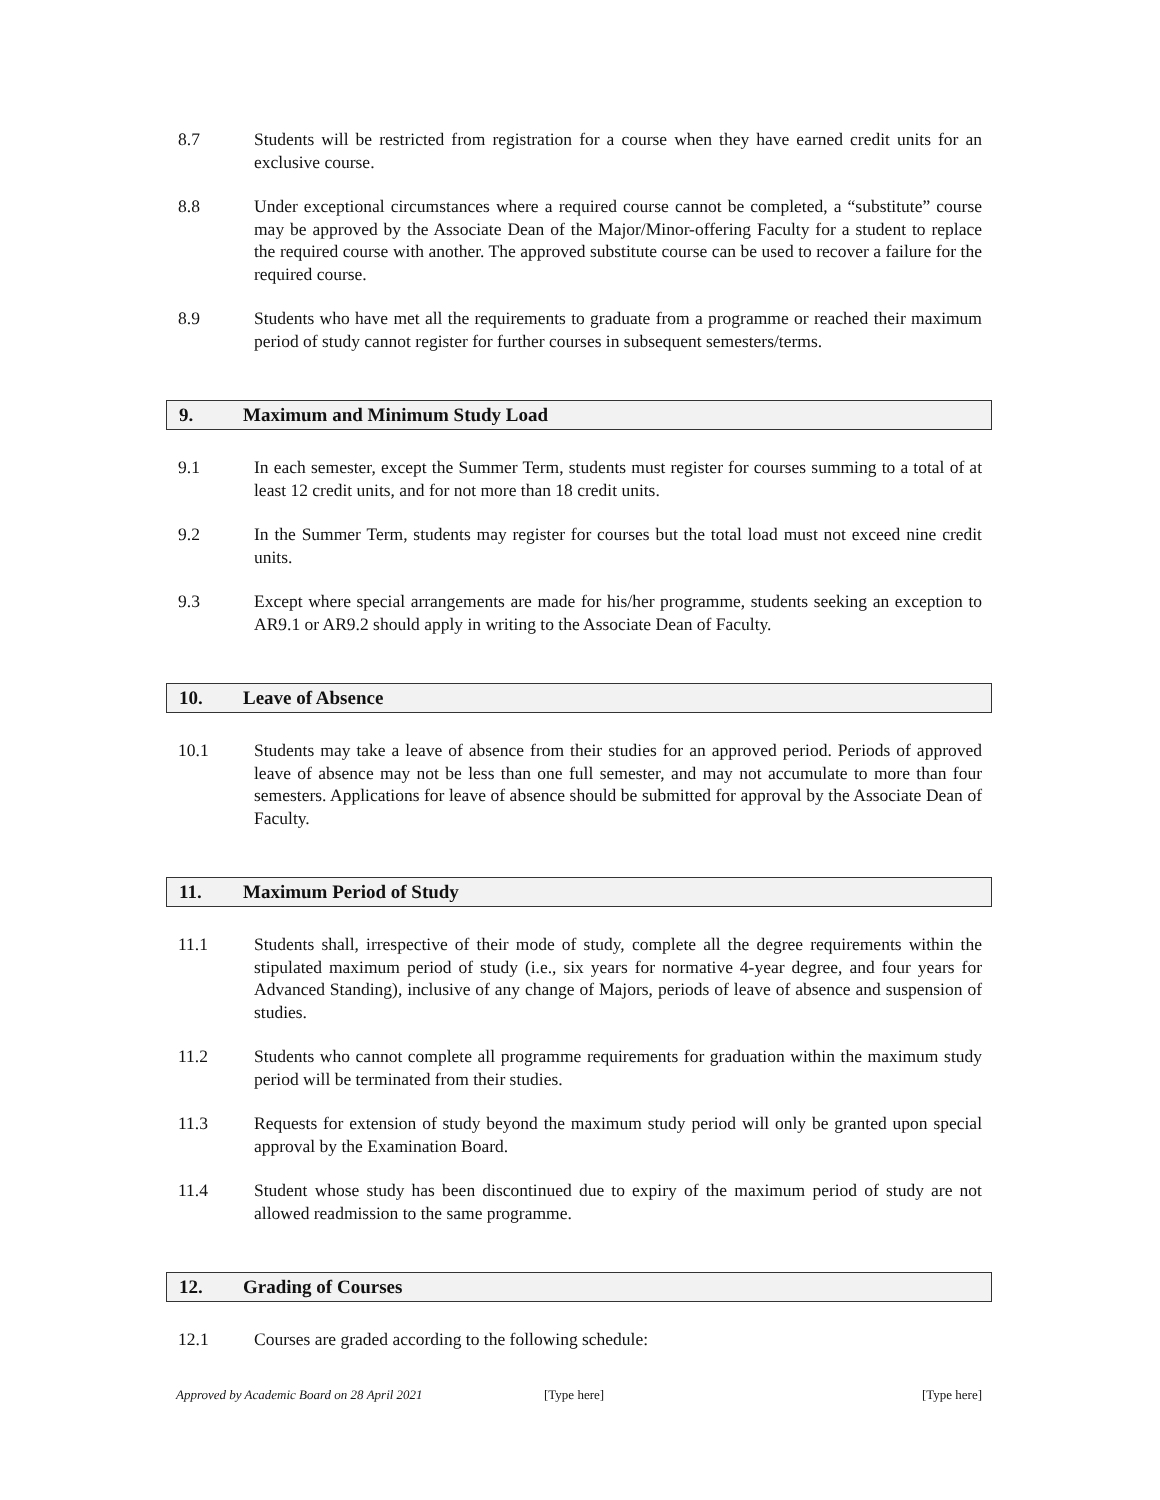8.7 Students will be restricted from registration for a course when they have earned credit units for an exclusive course.
8.8 Under exceptional circumstances where a required course cannot be completed, a “substitute” course may be approved by the Associate Dean of the Major/Minor-offering Faculty for a student to replace the required course with another. The approved substitute course can be used to recover a failure for the required course.
8.9 Students who have met all the requirements to graduate from a programme or reached their maximum period of study cannot register for further courses in subsequent semesters/terms.
9. Maximum and Minimum Study Load
9.1 In each semester, except the Summer Term, students must register for courses summing to a total of at least 12 credit units, and for not more than 18 credit units.
9.2 In the Summer Term, students may register for courses but the total load must not exceed nine credit units.
9.3 Except where special arrangements are made for his/her programme, students seeking an exception to AR9.1 or AR9.2 should apply in writing to the Associate Dean of Faculty.
10. Leave of Absence
10.1 Students may take a leave of absence from their studies for an approved period. Periods of approved leave of absence may not be less than one full semester, and may not accumulate to more than four semesters. Applications for leave of absence should be submitted for approval by the Associate Dean of Faculty.
11. Maximum Period of Study
11.1 Students shall, irrespective of their mode of study, complete all the degree requirements within the stipulated maximum period of study (i.e., six years for normative 4-year degree, and four years for Advanced Standing), inclusive of any change of Majors, periods of leave of absence and suspension of studies.
11.2 Students who cannot complete all programme requirements for graduation within the maximum study period will be terminated from their studies.
11.3 Requests for extension of study beyond the maximum study period will only be granted upon special approval by the Examination Board.
11.4 Student whose study has been discontinued due to expiry of the maximum period of study are not allowed readmission to the same programme.
12. Grading of Courses
12.1 Courses are graded according to the following schedule:
Approved by Academic Board on 28 April 2021 [Type here] [Type here]